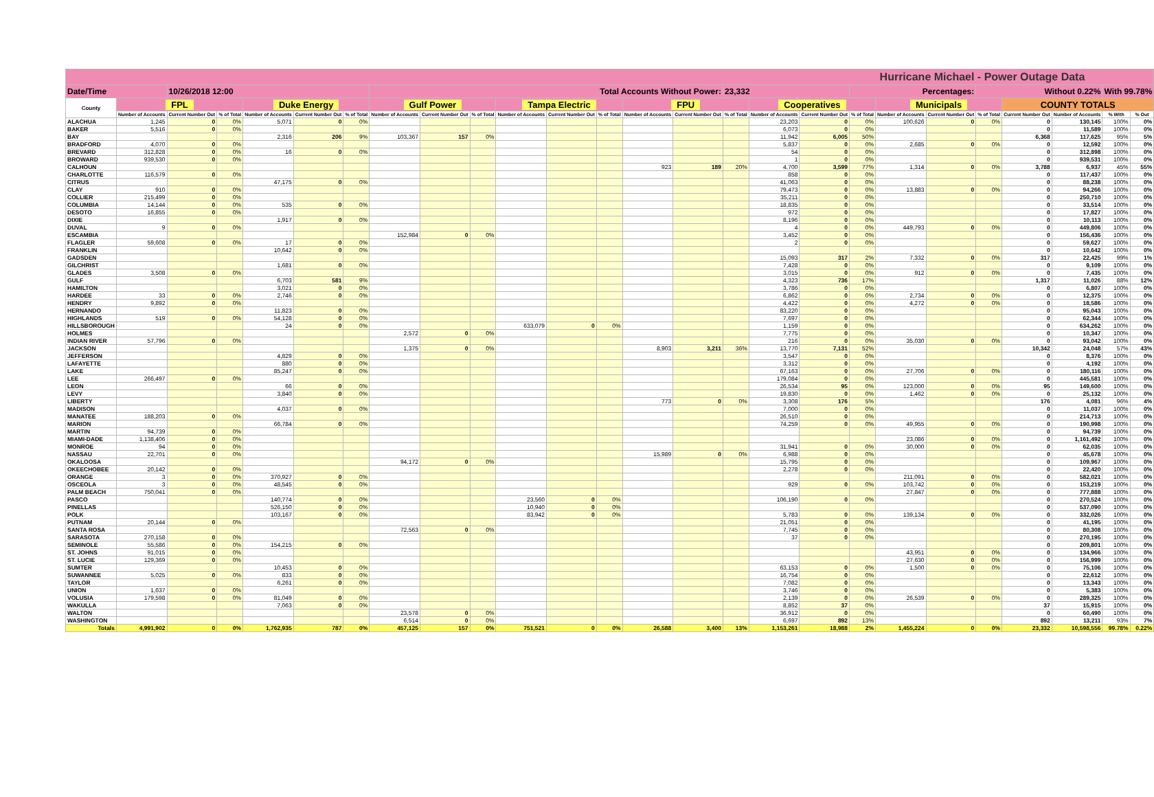| Hurricane Michael - Power Outage Data | | | | | | | | | | | | | | | | | | | | | | | | | |
| --- | --- | --- | --- | --- | --- | --- | --- | --- | --- | --- | --- | --- | --- | --- | --- | --- | --- | --- | --- | --- | --- | --- | --- | --- | --- |
| Date/Time | | 10/26/2018 12:00 | | | | | Total Accounts Without Power: | | | | | | | | 23,332 | | | Percentages: | | | Without 0.22% | | | With 99.78% | |
| County | FPL | | | Duke Energy | | | Gulf Power | | | Tampa Electric | | | FPU | | | Cooperatives | | | Municipals | | | COUNTY TOTALS | | | |
| | Number of Accounts | Current Number Out | % of Total | Number of Accounts | Current Number Out | % of Total | Number of Accounts | Current Number Out | % of Total | Number of Accounts | Current Number Out | % of Total | Number of Accounts | Current Number Out | % of Total | Number of Accounts | Current Number Out | % of Total | Number of Accounts | Current Number Out | % of Total | Current Number Out | Number of Accounts | % With | % Out |
| ALACHUA | 1,245 | 0 | 0% | 5,071 | 0 | 0% | | | | | | | | | | 23,203 | 0 | 0% | 100,626 | 0 | 0% | 0 | 130,145 | 100% | 0% |
| BAKER | 5,516 | 0 | 0% | | | | | | | | | | | | | 6,073 | 0 | 0% | | | | 0 | 11,589 | 100% | 0% |
| BAY | | | | 2,316 | 206 | 9% | 103,367 | 157 | 0% | | | | | | | 11,942 | 6,005 | 50% | | | | 6,368 | 117,625 | 95% | 5% |
| BRADFORD | 4,070 | 0 | 0% | | | | | | | | | | | | | 5,837 | 0 | 0% | 2,685 | 0 | 0% | 0 | 12,592 | 100% | 0% |
| BREVARD | 312,828 | 0 | 0% | 16 | 0 | 0% | | | | | | | | | | 54 | 0 | 0% | | | | 0 | 312,898 | 100% | 0% |
| BROWARD | 939,530 | 0 | 0% | | | | | | | | | | | | | 1 | 0 | 0% | | | | 0 | 939,531 | 100% | 0% |
| CALHOUN | | | | | | | | | | | | | 923 | 189 | 20% | 4,700 | 3,599 | 77% | 1,314 | 0 | 0% | 3,788 | 6,937 | 45% | 55% |
| CHARLOTTE | 116,579 | 0 | 0% | | | | | | | | | | | | | 858 | 0 | 0% | | | | 0 | 117,437 | 100% | 0% |
| CITRUS | | | | 47,175 | 0 | 0% | | | | | | | | | | 41,063 | 0 | 0% | | | | 0 | 88,238 | 100% | 0% |
| CLAY | 910 | 0 | 0% | | | | | | | | | | | | | 79,473 | 0 | 0% | 13,883 | 0 | 0% | 0 | 94,266 | 100% | 0% |
| COLLIER | 215,499 | 0 | 0% | | | | | | | | | | | | | 35,211 | 0 | 0% | | | | 0 | 250,710 | 100% | 0% |
| COLUMBIA | 14,144 | 0 | 0% | 535 | 0 | 0% | | | | | | | | | | 18,835 | 0 | 0% | | | | 0 | 33,514 | 100% | 0% |
| DESOTO | 16,855 | 0 | 0% | | | | | | | | | | | | | 972 | 0 | 0% | | | | 0 | 17,827 | 100% | 0% |
| DIXIE | | | | 1,917 | 0 | 0% | | | | | | | | | | 8,196 | 0 | 0% | | | | 0 | 10,113 | 100% | 0% |
| DUVAL | 9 | 0 | 0% | | | | | | | | | | | | | 4 | 0 | 0% | 449,793 | 0 | 0% | 0 | 449,806 | 100% | 0% |
| ESCAMBIA | | | | | | | 152,984 | 0 | 0% | | | | | | | 3,452 | 0 | 0% | | | | 0 | 156,436 | 100% | 0% |
| FLAGLER | 59,608 | 0 | 0% | 17 | 0 | 0% | | | | | | | | | | 2 | 0 | 0% | | | | 0 | 59,627 | 100% | 0% |
| FRANKLIN | | | | 10,642 | 0 | 0% | | | | | | | | | | | | | | | | 0 | 10,642 | 100% | 0% |
| GADSDEN | | | | | | | | | | | | | | | | 15,093 | 317 | 2% | 7,332 | 0 | 0% | 317 | 22,425 | 99% | 1% |
| GILCHRIST | | | | 1,681 | 0 | 0% | | | | | | | | | | 7,428 | 0 | 0% | | | | 0 | 9,109 | 100% | 0% |
| GLADES | 3,508 | 0 | 0% | | | | | | | | | | | | | 3,015 | 0 | 0% | 912 | 0 | 0% | 0 | 7,435 | 100% | 0% |
| GULF | | | | 6,703 | 581 | 9% | | | | | | | | | | 4,323 | 736 | 17% | | | | 1,317 | 11,026 | 88% | 12% |
| HAMILTON | | | | 3,021 | 0 | 0% | | | | | | | | | | 3,786 | 0 | 0% | | | | 0 | 6,807 | 100% | 0% |
| HARDEE | 33 | 0 | 0% | 2,746 | 0 | 0% | | | | | | | | | | 6,862 | 0 | 0% | 2,734 | 0 | 0% | 0 | 12,375 | 100% | 0% |
| HENDRY | 9,892 | 0 | 0% | | | | | | | | | | | | | 4,422 | 0 | 0% | 4,272 | 0 | 0% | 0 | 18,586 | 100% | 0% |
| HERNANDO | | | | 11,823 | 0 | 0% | | | | | | | | | | 83,220 | 0 | 0% | | | | 0 | 95,043 | 100% | 0% |
| HIGHLANDS | 519 | 0 | 0% | 54,128 | 0 | 0% | | | | | | | | | | 7,697 | 0 | 0% | | | | 0 | 62,344 | 100% | 0% |
| HILLSBOROUGH | | | | 24 | 0 | 0% | | | | 633,079 | 0 | 0% | | | | 1,159 | 0 | 0% | | | | 0 | 634,262 | 100% | 0% |
| HOLMES | | | | | | | 2,572 | 0 | 0% | | | | | | | 7,775 | 0 | 0% | | | | 0 | 10,347 | 100% | 0% |
| INDIAN RIVER | 57,796 | 0 | 0% | | | | | | | | | | | | | 216 | 0 | 0% | 35,030 | 0 | 0% | 0 | 93,042 | 100% | 0% |
| JACKSON | | | | | | | 1,375 | 0 | 0% | | | | 8,903 | 3,211 | 36% | 13,770 | 7,131 | 52% | | | | 10,342 | 24,048 | 57% | 43% |
| JEFFERSON | | | | 4,829 | 0 | 0% | | | | | | | | | | 3,547 | 0 | 0% | | | | 0 | 8,376 | 100% | 0% |
| LAFAYETTE | | | | 880 | 0 | 0% | | | | | | | | | | 3,312 | 0 | 0% | | | | 0 | 4,192 | 100% | 0% |
| LAKE | | | | 85,247 | 0 | 0% | | | | | | | | | | 67,163 | 0 | 0% | 27,706 | 0 | 0% | 0 | 180,116 | 100% | 0% |
| LEE | 266,497 | 0 | 0% | | | | | | | | | | | | | 179,084 | 0 | 0% | | | | 0 | 445,581 | 100% | 0% |
| LEON | | | | 66 | 0 | 0% | | | | | | | | | | 26,534 | 95 | 0% | 123,000 | 0 | 0% | 95 | 149,600 | 100% | 0% |
| LEVY | | | | 3,840 | 0 | 0% | | | | | | | | | | 19,830 | 0 | 0% | 1,462 | 0 | 0% | 0 | 25,132 | 100% | 0% |
| LIBERTY | | | | | | | | | | | | | 773 | 0 | 0% | 3,308 | 176 | 5% | | | | 176 | 4,081 | 96% | 4% |
| MADISON | | | | 4,037 | 0 | 0% | | | | | | | | | | 7,000 | 0 | 0% | | | | 0 | 11,037 | 100% | 0% |
| MANATEE | 188,203 | 0 | 0% | | | | | | | | | | | | | 26,510 | 0 | 0% | | | | 0 | 214,713 | 100% | 0% |
| MARION | | | | 66,784 | 0 | 0% | | | | | | | | | | 74,259 | 0 | 0% | 49,955 | 0 | 0% | 0 | 190,998 | 100% | 0% |
| MARTIN | 94,739 | 0 | 0% | | | | | | | | | | | | | | | | | | | 0 | 94,739 | 100% | 0% |
| MIAMI-DADE | 1,138,406 | 0 | 0% | | | | | | | | | | | | | | | | 23,086 | 0 | 0% | 0 | 1,161,492 | 100% | 0% |
| MONROE | 94 | 0 | 0% | | | | | | | | | | | | | 31,941 | 0 | 0% | 30,000 | 0 | 0% | 0 | 62,035 | 100% | 0% |
| NASSAU | 22,701 | 0 | 0% | | | | | | | | | | 15,989 | 0 | 0% | 6,988 | 0 | 0% | | | | 0 | 45,678 | 100% | 0% |
| OKALOOSA | | | | | | | 94,172 | 0 | 0% | | | | | | | 15,795 | 0 | 0% | | | | 0 | 109,967 | 100% | 0% |
| OKEECHOBEE | 20,142 | 0 | 0% | | | | | | | | | | | | | 2,278 | 0 | 0% | | | | 0 | 22,420 | 100% | 0% |
| ORANGE | 3 | 0 | 0% | 370,927 | 0 | 0% | | | | | | | | | | | | | 211,091 | 0 | 0% | 0 | 582,021 | 100% | 0% |
| OSCEOLA | 3 | 0 | 0% | 48,545 | 0 | 0% | | | | | | | | | | 929 | 0 | 0% | 103,742 | 0 | 0% | 0 | 153,219 | 100% | 0% |
| PALM BEACH | 750,041 | 0 | 0% | | | | | | | | | | | | | | | | 27,847 | 0 | 0% | 0 | 777,888 | 100% | 0% |
| PASCO | | | | 140,774 | 0 | 0% | | | | 23,560 | 0 | 0% | | | | 106,190 | 0 | 0% | | | | 0 | 270,524 | 100% | 0% |
| PINELLAS | | | | 526,150 | 0 | 0% | | | | 10,940 | 0 | 0% | | | | | | | | | | 0 | 537,090 | 100% | 0% |
| POLK | | | | 103,167 | 0 | 0% | | | | 83,942 | 0 | 0% | | | | 5,783 | 0 | 0% | 139,134 | 0 | 0% | 0 | 332,026 | 100% | 0% |
| PUTNAM | 20,144 | 0 | 0% | | | | | | | | | | | | | 21,051 | 0 | 0% | | | | 0 | 41,195 | 100% | 0% |
| SANTA ROSA | | | | | | | 72,563 | 0 | 0% | | | | | | | 7,745 | 0 | 0% | | | | 0 | 80,308 | 100% | 0% |
| SARASOTA | 270,158 | 0 | 0% | | | | | | | | | | | | | 37 | 0 | 0% | | | | 0 | 270,195 | 100% | 0% |
| SEMINOLE | 55,586 | 0 | 0% | 154,215 | 0 | 0% | | | | | | | | | | | | | | | | 0 | 209,801 | 100% | 0% |
| ST. JOHNS | 91,015 | 0 | 0% | | | | | | | | | | | | | | | | 43,951 | 0 | 0% | 0 | 134,966 | 100% | 0% |
| ST. LUCIE | 129,369 | 0 | 0% | | | | | | | | | | | | | | | | 27,630 | 0 | 0% | 0 | 156,999 | 100% | 0% |
| SUMTER | | | | 10,453 | 0 | 0% | | | | | | | | | | 63,153 | 0 | 0% | 1,500 | 0 | 0% | 0 | 75,106 | 100% | 0% |
| SUWANNEE | 5,025 | 0 | 0% | 833 | 0 | 0% | | | | | | | | | | 16,754 | 0 | 0% | | | | 0 | 22,612 | 100% | 0% |
| TAYLOR | | | | 6,261 | 0 | 0% | | | | | | | | | | 7,082 | 0 | 0% | | | | 0 | 13,343 | 100% | 0% |
| UNION | 1,637 | 0 | 0% | | | | | | | | | | | | | 3,746 | 0 | 0% | | | | 0 | 5,383 | 100% | 0% |
| VOLUSIA | 179,598 | 0 | 0% | 81,049 | 0 | 0% | | | | | | | | | | 2,139 | 0 | 0% | 26,539 | 0 | 0% | 0 | 289,325 | 100% | 0% |
| WAKULLA | | | | 7,063 | 0 | 0% | | | | | | | | | | 8,852 | 37 | 0% | | | | 37 | 15,915 | 100% | 0% |
| WALTON | | | | | | | 23,578 | 0 | 0% | | | | | | | 36,912 | 0 | 0% | | | | 0 | 60,490 | 100% | 0% |
| WASHINGTON | | | | | | | 6,514 | 0 | 0% | | | | | | | 6,697 | 892 | 13% | | | | 892 | 13,211 | 93% | 7% |
| Totals | 4,991,902 | 0 | 0% | 1,762,935 | 787 | 0% | 457,125 | 157 | 0% | 751,521 | 0 | 0% | 26,588 | 3,400 | 13% | 1,153,261 | 18,988 | 2% | 1,455,224 | 0 | 0% | 23,332 | 10,598,556 | 99.78% | 0.22% |